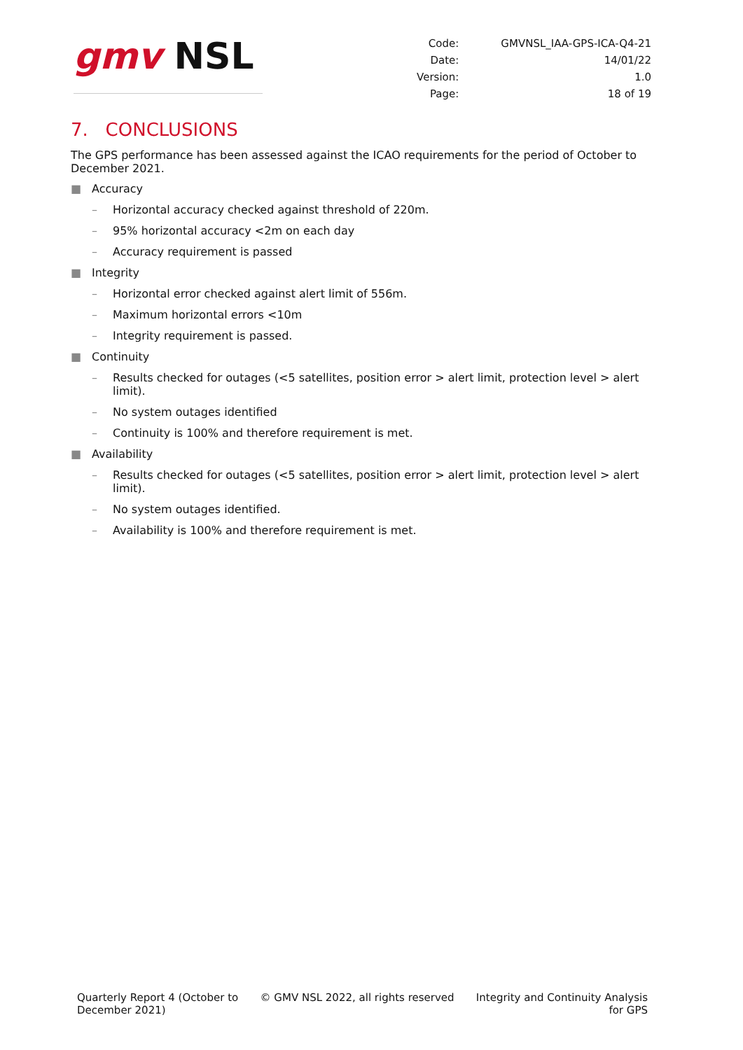gmv NSL
| Code: | GMVNSL_IAA-GPS-ICA-Q4-21 |
| Date: | 14/01/22 |
| Version: | 1.0 |
| Page: | 18 of 19 |
7. CONCLUSIONS
The GPS performance has been assessed against the ICAO requirements for the period of October to December 2021.
■ Accuracy
– Horizontal accuracy checked against threshold of 220m.
– 95% horizontal accuracy <2m on each day
– Accuracy requirement is passed
■ Integrity
– Horizontal error checked against alert limit of 556m.
– Maximum horizontal errors <10m
– Integrity requirement is passed.
■ Continuity
– Results checked for outages (<5 satellites, position error > alert limit, protection level > alert limit).
– No system outages identified
– Continuity is 100% and therefore requirement is met.
■ Availability
– Results checked for outages (<5 satellites, position error > alert limit, protection level > alert limit).
– No system outages identified.
– Availability is 100% and therefore requirement is met.
Quarterly Report 4 (October to
December 2021)
© GMV NSL 2022, all rights reserved
Integrity and Continuity Analysis
for GPS